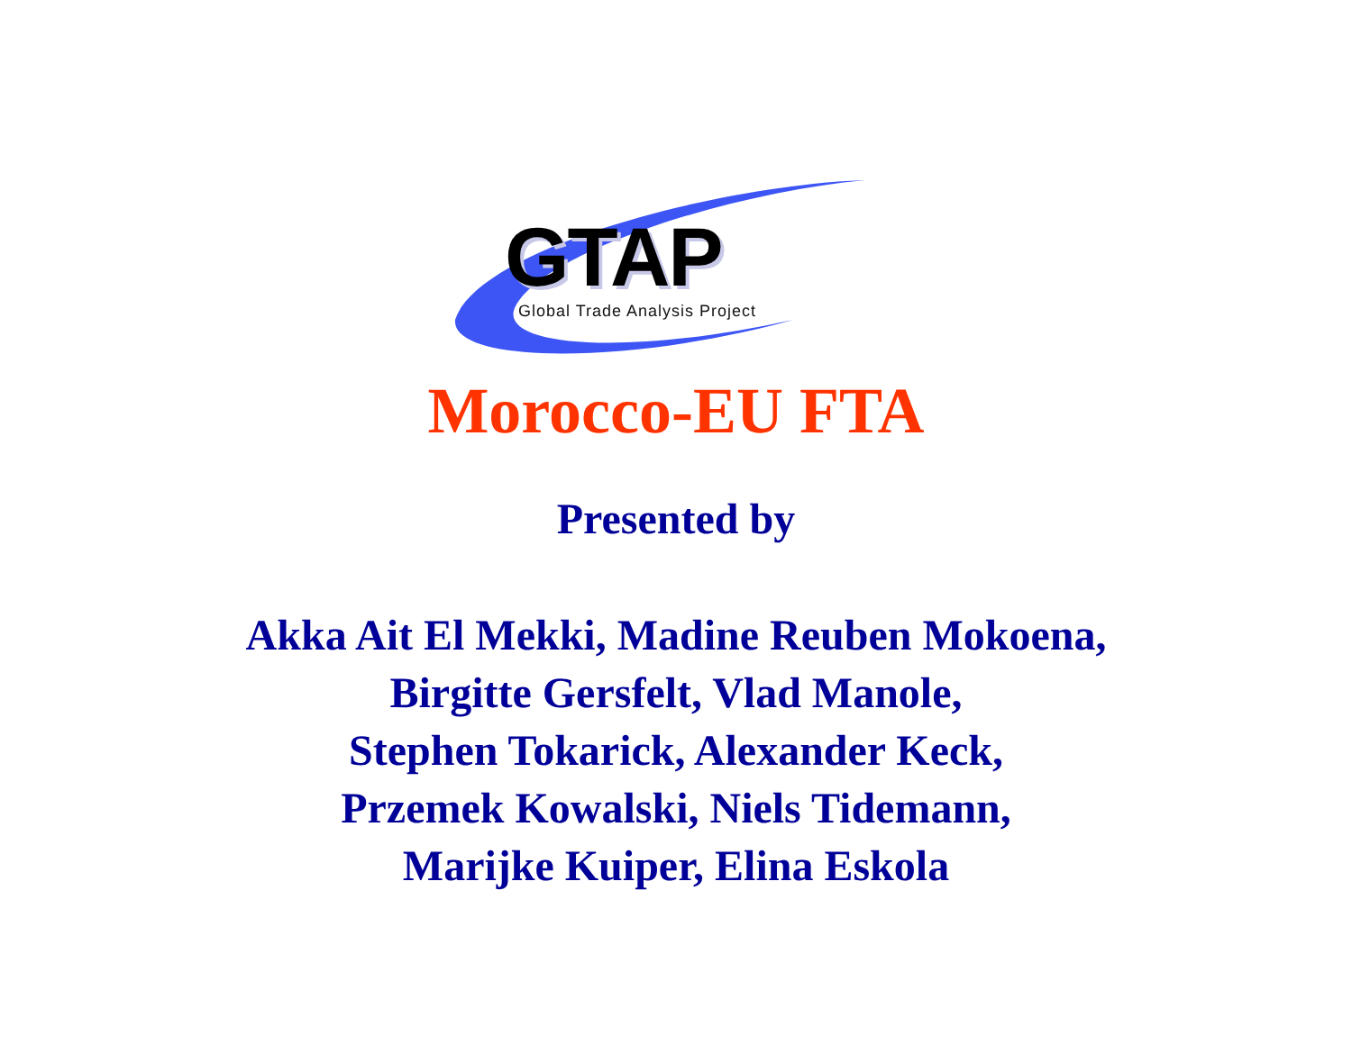GTAP
Global Trade Analysis Project
Morocco-EU FTA
Presented by
Akka Ait El Mekki, Madine Reuben Mokoena,
Birgitte Gersfelt, Vlad Manole,
Stephen Tokarick, Alexander Keck,
Przemek Kowalski, Niels Tidemann,
Marijke Kuiper, Elina Eskola